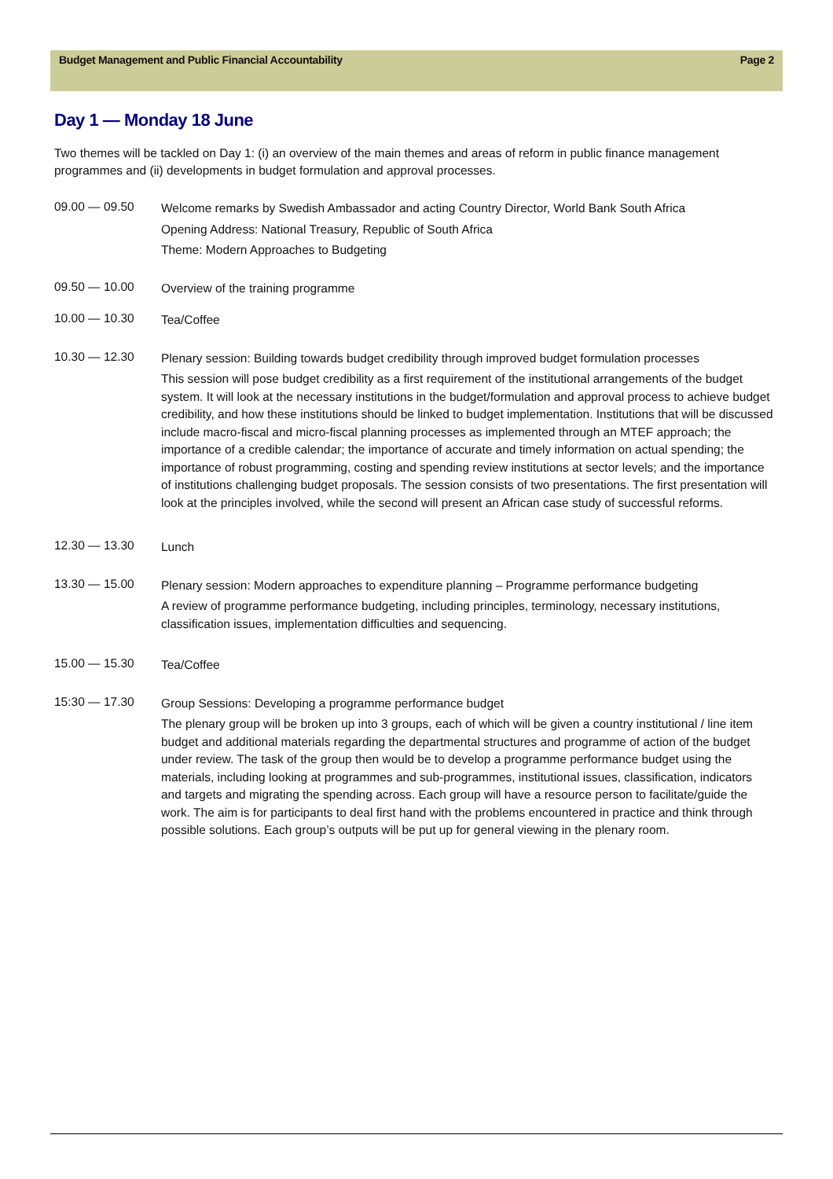Budget Management and Public Financial Accountability Page 2
Day 1 — Monday 18 June
Two themes will be tackled on Day 1: (i) an overview of the main themes and areas of reform in public finance management programmes and (ii) developments in budget formulation and approval processes.
09.00 — 09.50
Welcome remarks by Swedish Ambassador and acting Country Director, World Bank South Africa
Opening Address: National Treasury, Republic of South Africa
Theme: Modern Approaches to Budgeting
09.50 — 10.00
Overview of the training programme
10.00 — 10.30
Tea/Coffee
10.30 — 12.30
Plenary session: Building towards budget credibility through improved budget formulation processes
This session will pose budget credibility as a first requirement of the institutional arrangements of the budget system. It will look at the necessary institutions in the budget/formulation and approval process to achieve budget credibility, and how these institutions should be linked to budget implementation. Institutions that will be discussed include macro-fiscal and micro-fiscal planning processes as implemented through an MTEF approach; the importance of a credible calendar; the importance of accurate and timely information on actual spending; the importance of robust programming, costing and spending review institutions at sector levels; and the importance of institutions challenging budget proposals. The session consists of two presentations. The first presentation will look at the principles involved, while the second will present an African case study of successful reforms.
12.30 — 13.30
Lunch
13.30 — 15.00
Plenary session: Modern approaches to expenditure planning – Programme performance budgeting
A review of programme performance budgeting, including principles, terminology, necessary institutions, classification issues, implementation difficulties and sequencing.
15.00 — 15.30
Tea/Coffee
15:30 — 17.30
Group Sessions: Developing a programme performance budget
The plenary group will be broken up into 3 groups, each of which will be given a country institutional / line item budget and additional materials regarding the departmental structures and programme of action of the budget under review. The task of the group then would be to develop a programme performance budget using the materials, including looking at programmes and sub-programmes, institutional issues, classification, indicators and targets and migrating the spending across. Each group will have a resource person to facilitate/guide the work. The aim is for participants to deal first hand with the problems encountered in practice and think through possible solutions. Each group’s outputs will be put up for general viewing in the plenary room.